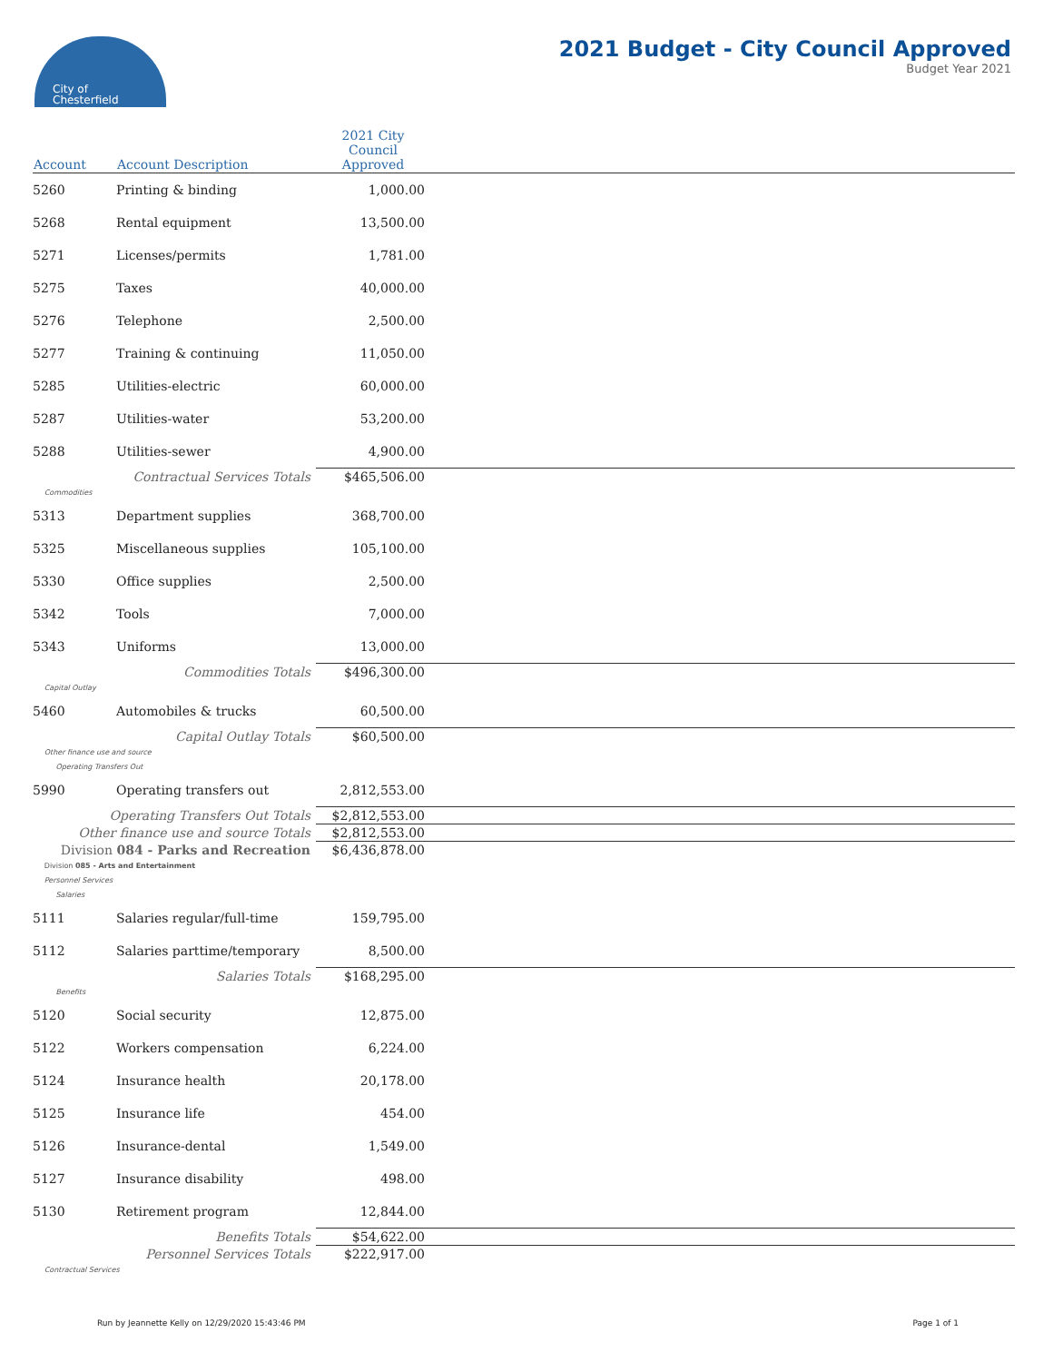City of
Chesterfield
2021 Budget - City Council Approved
Budget Year 2021
| Account | Account Description | 2021 City Council Approved | |
| --- | --- | --- | --- |
| 5260 | Printing & binding | 1,000.00 | |
| 5268 | Rental equipment | 13,500.00 | |
| 5271 | Licenses/permits | 1,781.00 | |
| 5275 | Taxes | 40,000.00 | |
| 5276 | Telephone | 2,500.00 | |
| 5277 | Training & continuing | 11,050.00 | |
| 5285 | Utilities-electric | 60,000.00 | |
| 5287 | Utilities-water | 53,200.00 | |
| 5288 | Utilities-sewer | 4,900.00 | |
| Contractual Services Totals | | $465,506.00 | |
| Commodities | | | |
| 5313 | Department supplies | 368,700.00 | |
| 5325 | Miscellaneous supplies | 105,100.00 | |
| 5330 | Office supplies | 2,500.00 | |
| 5342 | Tools | 7,000.00 | |
| 5343 | Uniforms | 13,000.00 | |
| Commodities Totals | | $496,300.00 | |
| Capital Outlay | | | |
| 5460 | Automobiles & trucks | 60,500.00 | |
| Capital Outlay Totals | | $60,500.00 | |
| Other finance use and source | | | |
| Operating Transfers Out | | | |
| 5990 | Operating transfers out | 2,812,553.00 | |
| Operating Transfers Out Totals | | $2,812,553.00 | |
| Other finance use and source Totals | | $2,812,553.00 | |
| Division 084 - Parks and Recreation | | $6,436,878.00 | |
| Division 085 - Arts and Entertainment | | | |
| Personnel Services | | | |
| Salaries | | | |
| 5111 | Salaries regular/full-time | 159,795.00 | |
| 5112 | Salaries parttime/temporary | 8,500.00 | |
| Salaries Totals | | $168,295.00 | |
| Benefits | | | |
| 5120 | Social security | 12,875.00 | |
| 5122 | Workers compensation | 6,224.00 | |
| 5124 | Insurance health | 20,178.00 | |
| 5125 | Insurance life | 454.00 | |
| 5126 | Insurance-dental | 1,549.00 | |
| 5127 | Insurance disability | 498.00 | |
| 5130 | Retirement program | 12,844.00 | |
| Benefits Totals | | $54,622.00 | |
| Personnel Services Totals | | $222,917.00 | |
| Contractual Services | | | |
Run by Jeannette Kelly on 12/29/2020 15:43:46 PM Page 1 of 1